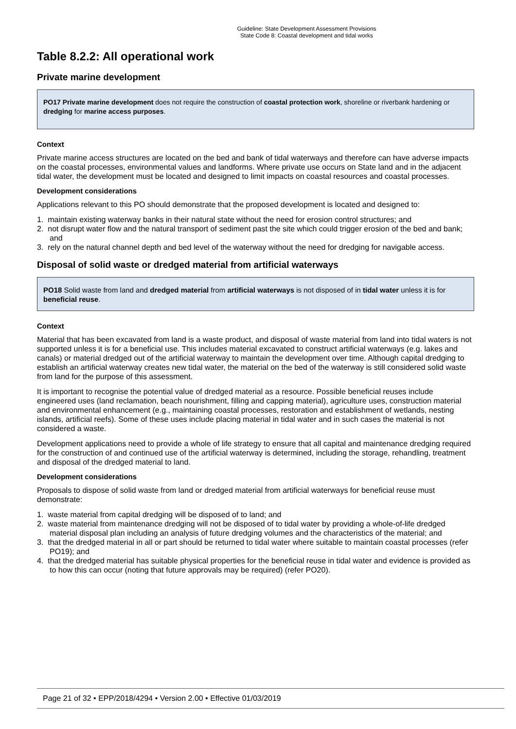Guideline: State Development Assessment Provisions
State Code 8: Coastal development and tidal works
Table 8.2.2: All operational work
Private marine development
PO17 Private marine development does not require the construction of coastal protection work, shoreline or riverbank hardening or dredging for marine access purposes.
Context
Private marine access structures are located on the bed and bank of tidal waterways and therefore can have adverse impacts on the coastal processes, environmental values and landforms. Where private use occurs on State land and in the adjacent tidal water, the development must be located and designed to limit impacts on coastal resources and coastal processes.
Development considerations
Applications relevant to this PO should demonstrate that the proposed development is located and designed to:
1. maintain existing waterway banks in their natural state without the need for erosion control structures; and
2. not disrupt water flow and the natural transport of sediment past the site which could trigger erosion of the bed and bank; and
3. rely on the natural channel depth and bed level of the waterway without the need for dredging for navigable access.
Disposal of solid waste or dredged material from artificial waterways
PO18 Solid waste from land and dredged material from artificial waterways is not disposed of in tidal water unless it is for beneficial reuse.
Context
Material that has been excavated from land is a waste product, and disposal of waste material from land into tidal waters is not supported unless it is for a beneficial use. This includes material excavated to construct artificial waterways (e.g. lakes and canals) or material dredged out of the artificial waterway to maintain the development over time. Although capital dredging to establish an artificial waterway creates new tidal water, the material on the bed of the waterway is still considered solid waste from land for the purpose of this assessment.
It is important to recognise the potential value of dredged material as a resource. Possible beneficial reuses include engineered uses (land reclamation, beach nourishment, filling and capping material), agriculture uses, construction material and environmental enhancement (e.g., maintaining coastal processes, restoration and establishment of wetlands, nesting islands, artificial reefs). Some of these uses include placing material in tidal water and in such cases the material is not considered a waste.
Development applications need to provide a whole of life strategy to ensure that all capital and maintenance dredging required for the construction of and continued use of the artificial waterway is determined, including the storage, rehandling, treatment and disposal of the dredged material to land.
Development considerations
Proposals to dispose of solid waste from land or dredged material from artificial waterways for beneficial reuse must demonstrate:
1. waste material from capital dredging will be disposed of to land; and
2. waste material from maintenance dredging will not be disposed of to tidal water by providing a whole-of-life dredged material disposal plan including an analysis of future dredging volumes and the characteristics of the material; and
3. that the dredged material in all or part should be returned to tidal water where suitable to maintain coastal processes (refer PO19); and
4. that the dredged material has suitable physical properties for the beneficial reuse in tidal water and evidence is provided as to how this can occur (noting that future approvals may be required) (refer PO20).
Page 21 of 32 • EPP/2018/4294 • Version 2.00 • Effective 01/03/2019